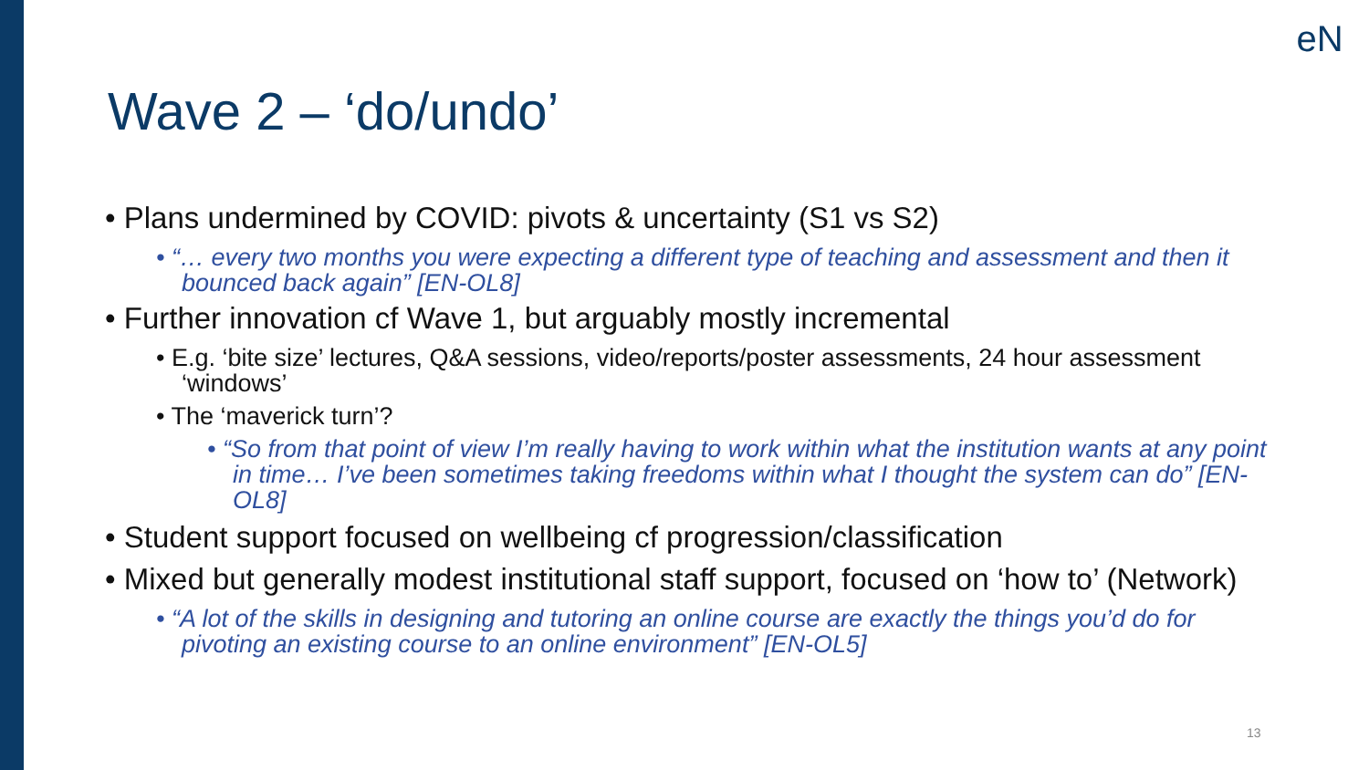eN
Wave 2 – ‘do/undo’
• Plans undermined by COVID: pivots & uncertainty (S1 vs S2)
• “… every two months you were expecting a different type of teaching and assessment and then it bounced back again” [EN-OL8]
• Further innovation cf Wave 1, but arguably mostly incremental
• E.g. ‘bite size’ lectures, Q&A sessions, video/reports/poster assessments, 24 hour assessment ‘windows’
• The ‘maverick turn’?
• “So from that point of view I’m really having to work within what the institution wants at any point in time… I’ve been sometimes taking freedoms within what I thought the system can do” [EN-OL8]
• Student support focused on wellbeing cf progression/classification
• Mixed but generally modest institutional staff support, focused on ‘how to’ (Network)
• “A lot of the skills in designing and tutoring an online course are exactly the things you’d do for pivoting an existing course to an online environment” [EN-OL5]
13